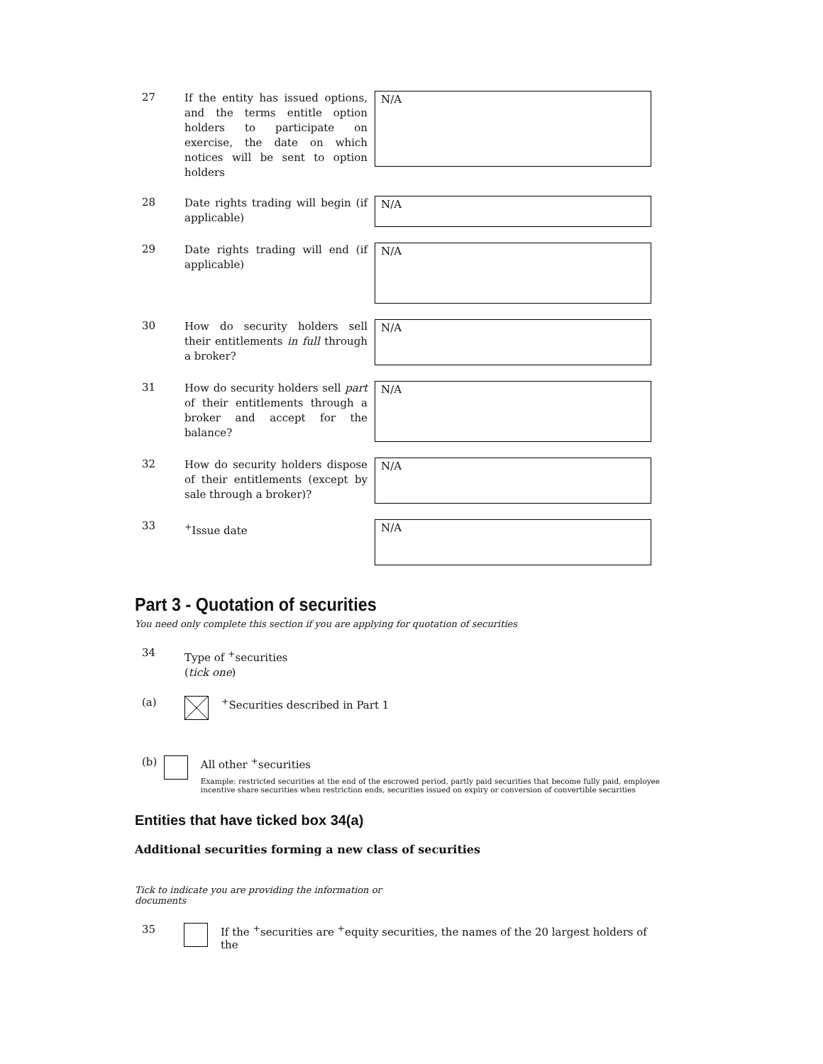27
If the entity has issued options, and the terms entitle option holders to participate on exercise, the date on which notices will be sent to option holders
N/A
28
Date rights trading will begin (if applicable)
N/A
29
Date rights trading will end (if applicable)
N/A
30
How do security holders sell their entitlements in full through a broker?
N/A
31
How do security holders sell part of their entitlements through a broker and accept for the balance?
N/A
32
How do security holders dispose of their entitlements (except by sale through a broker)?
N/A
33
<sup>+</sup>Issue date
N/A
Part 3 - Quotation of securities
You need only complete this section if you are applying for quotation of securities
34
Type of <sup>+</sup>securities
(tick one)
(a) <sup>+</sup>Securities described in Part 1
(b) All other <sup>+</sup>securities
Example: restricted securities at the end of the escrowed period, partly paid securities that become fully paid, employee incentive share securities when restriction ends, securities issued on expiry or conversion of convertible securities
Entities that have ticked box 34(a)
Additional securities forming a new class of securities
Tick to indicate you are providing the information or documents
35 If the <sup>+</sup>securities are <sup>+</sup>equity securities, the names of the 20 largest holders of the